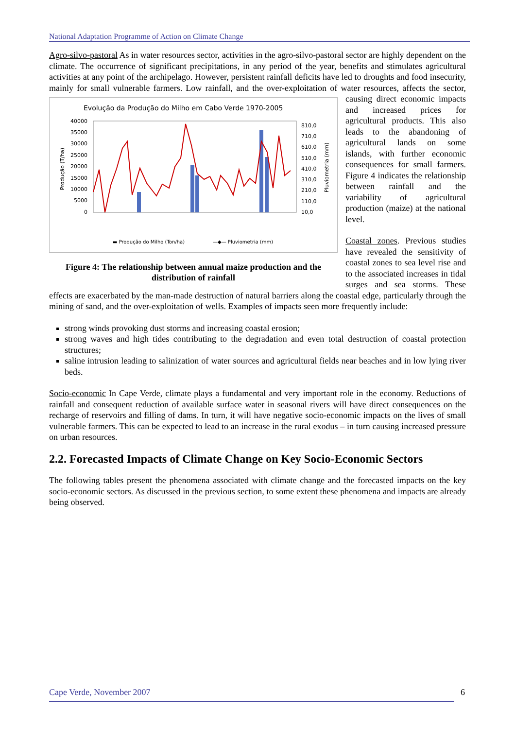National Adaptation Programme of Action on Climate Change
Agro-silvo-pastoral As in water resources sector, activities in the agro-silvo-pastoral sector are highly dependent on the climate. The occurrence of significant precipitations, in any period of the year, benefits and stimulates agricultural activities at any point of the archipelago. However, persistent rainfall deficits have led to droughts and food insecurity, mainly for small vulnerable farmers. Low rainfall, and the over-exploitation
Evolução da Produção do Milho em Cabo Verde 1970-2005
40000
35000
30000
25000
20000
15000
10000
5000
0
810,0
710,0
610,0
510,0
410,0
310,0
210,0
110,0
10,0
Produção (T/ha)
Pluviometria (mm)
▬ Produção do Milho (Ton/ha)
—◆— Pluviometria (mm)
Figure 4: The relationship between annual maize production and the distribution of rainfall of water resources, affects the sector, causing direct economic impacts and increased prices for agricultural products. This also leads to the abandoning of agricultural lands on some islands, with further economic consequences for small farmers. Figure 4 indicates the relationship between rainfall and the variability of agricultural production (maize) at the national level.
Coastal zones. Previous studies have revealed the sensitivity of coastal zones to sea level rise and to the associated increases in tidal surges and sea storms. These effects are exacerbated by the man-made destruction of natural barriers along the coastal edge, particularly through the mining of sand, and the over-exploitation of wells. Examples of impacts seen more frequently include:
strong winds provoking dust storms and increasing coastal erosion;
strong waves and high tides contributing to the degradation and even total destruction of coastal protection structures;
saline intrusion leading to salinization of water sources and agricultural fields near beaches and in low lying river beds.
Socio-economic In Cape Verde, climate plays a fundamental and very important role in the economy. Reductions of rainfall and consequent reduction of available surface water in seasonal rivers will have direct consequences on the recharge of reservoirs and filling of dams. In turn, it will have negative socio-economic impacts on the lives of small vulnerable farmers. This can be expected to lead to an increase in the rural exodus – in turn causing increased pressure on urban resources.
2.2. Forecasted Impacts of Climate Change on Key Socio-Economic Sectors
The following tables present the phenomena associated with climate change and the forecasted impacts on the key socio-economic sectors. As discussed in the previous section, to some extent these phenomena and impacts are already being observed.
Cape Verde, November 2007 6